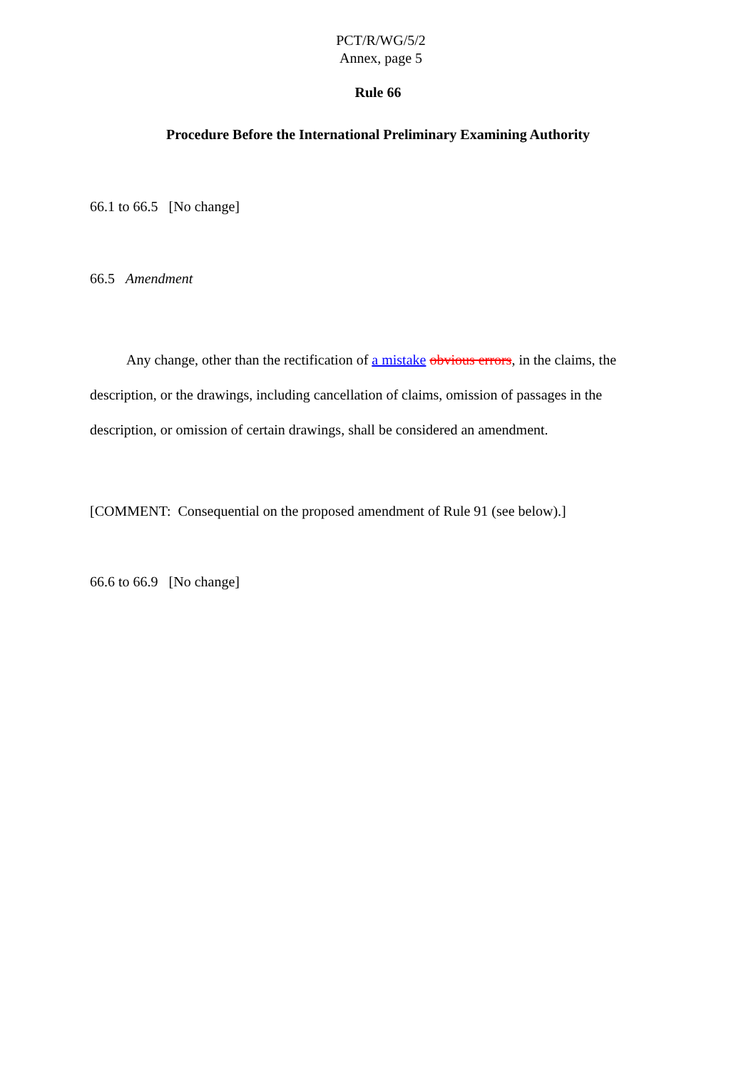PCT/R/WG/5/2
Annex, page 5
Rule 66
Procedure Before the International Preliminary Examining Authority
66.1 to 66.5 [No change]
66.5 Amendment
Any change, other than the rectification of a mistake obvious errors, in the claims, the description, or the drawings, including cancellation of claims, omission of passages in the description, or omission of certain drawings, shall be considered an amendment.
[COMMENT: Consequential on the proposed amendment of Rule 91 (see below).]
66.6 to 66.9 [No change]